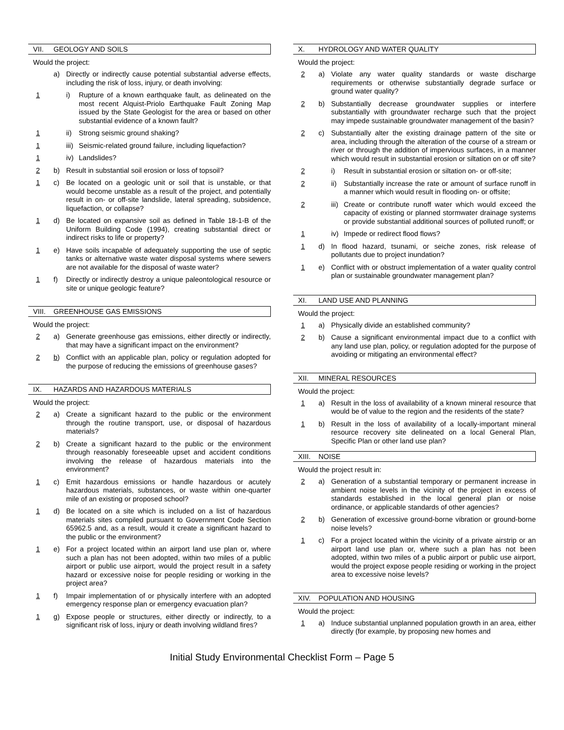VII. GEOLOGY AND SOILS
Would the project:
a) Directly or indirectly cause potential substantial adverse effects, including the risk of loss, injury, or death involving:
1 i) Rupture of a known earthquake fault, as delineated on the most recent Alquist-Priolo Earthquake Fault Zoning Map issued by the State Geologist for the area or based on other substantial evidence of a known fault?
1 ii)
Strong seismic ground shaking?
1 iii)
Seismic-related ground failure, including liquefaction?
1 iv)
Landslides?
2 b) Result in substantial soil erosion or loss of topsoil?
1 c) Be located on a geologic unit or soil that is unstable, or that would become unstable as a result of the project, and potentially result in on- or off-site landslide, lateral spreading, subsidence, liquefaction, or collapse?
1 d) Be located on expansive soil as defined in Table 18-1-B of the Uniform Building Code (1994), creating substantial direct or indirect risks to life or property?
1 e) Have soils incapable of adequately supporting the use of septic tanks or alternative waste water disposal systems where sewers are not available for the disposal of waste water?
1 f) Directly or indirectly destroy a unique paleontological resource or site or unique geologic feature?
VIII. GREENHOUSE GAS EMISSIONS
Would the project:
2 a) Generate greenhouse gas emissions, either directly or indirectly, that may have a significant impact on the environment?
2 b) Conflict with an applicable plan, policy or regulation adopted for the purpose of reducing the emissions of greenhouse gases?
IX. HAZARDS AND HAZARDOUS MATERIALS
Would the project:
2 a) Create a significant hazard to the public or the environment through the routine transport, use, or disposal of hazardous materials?
2 b) Create a significant hazard to the public or the environment through reasonably foreseeable upset and accident conditions involving the release of hazardous materials into the environment?
1 c) Emit hazardous emissions or handle hazardous or acutely hazardous materials, substances, or waste within one-quarter mile of an existing or proposed school?
1 d) Be located on a site which is included on a list of hazardous materials sites compiled pursuant to Government Code Section 65962.5 and, as a result, would it create a significant hazard to the public or the environment?
1 e) For a project located within an airport land use plan or, where such a plan has not been adopted, within two miles of a public airport or public use airport, would the project result in a safety hazard or excessive noise for people residing or working in the project area?
1 f) Impair implementation of or physically interfere with an adopted emergency response plan or emergency evacuation plan?
1 g) Expose people or structures, either directly or indirectly, to a significant risk of loss, injury or death involving wildland fires?
X. HYDROLOGY AND WATER QUALITY
Would the project:
2 a) Violate any water quality standards or waste discharge requirements or otherwise substantially degrade surface or ground water quality?
2 b) Substantially decrease groundwater supplies or interfere substantially with groundwater recharge such that the project may impede sustainable groundwater management of the basin?
2 c) Substantially alter the existing drainage pattern of the site or area, including through the alteration of the course of a stream or river or through the addition of impervious surfaces, in a manner which would result in substantial erosion or siltation on or off site?
2 i) Result in substantial erosion or siltation on- or off-site;
2 ii)
Substantially increase the rate or amount of surface runoff in a manner which would result in flooding on- or offsite;
2 iii)
Create or contribute runoff water which would exceed the capacity of existing or planned stormwater drainage systems or provide substantial additional sources of polluted runoff; or
1 iv)
Impede or redirect flood flows?
1 d) In flood hazard, tsunami, or seiche zones, risk release of pollutants due to project inundation?
1 e) Conflict with or obstruct implementation of a water quality control plan or sustainable groundwater management plan?
XI. LAND USE AND PLANNING
Would the project:
1 a) Physically divide an established community?
2 b) Cause a significant environmental impact due to a conflict with any land use plan, policy, or regulation adopted for the purpose of avoiding or mitigating an environmental effect?
XII. MINERAL RESOURCES
Would the project:
1 a) Result in the loss of availability of a known mineral resource that would be of value to the region and the residents of the state?
1 b) Result in the loss of availability of a locally-important mineral resource recovery site delineated on a local General Plan, Specific Plan or other land use plan?
XIII. NOISE
Would the project result in:
2 a) Generation of a substantial temporary or permanent increase in ambient noise levels in the vicinity of the project in excess of standards established in the local general plan or noise ordinance, or applicable standards of other agencies?
2 b) Generation of excessive ground-borne vibration or ground-borne noise levels?
1 c) For a project located within the vicinity of a private airstrip or an airport land use plan or, where such a plan has not been adopted, within two miles of a public airport or public use airport, would the project expose people residing or working in the project area to excessive noise levels?
XIV. POPULATION AND HOUSING
Would the project:
1 a) Induce substantial unplanned population growth in an area, either directly (for example, by proposing new homes and
Initial Study Environmental Checklist Form – Page 5